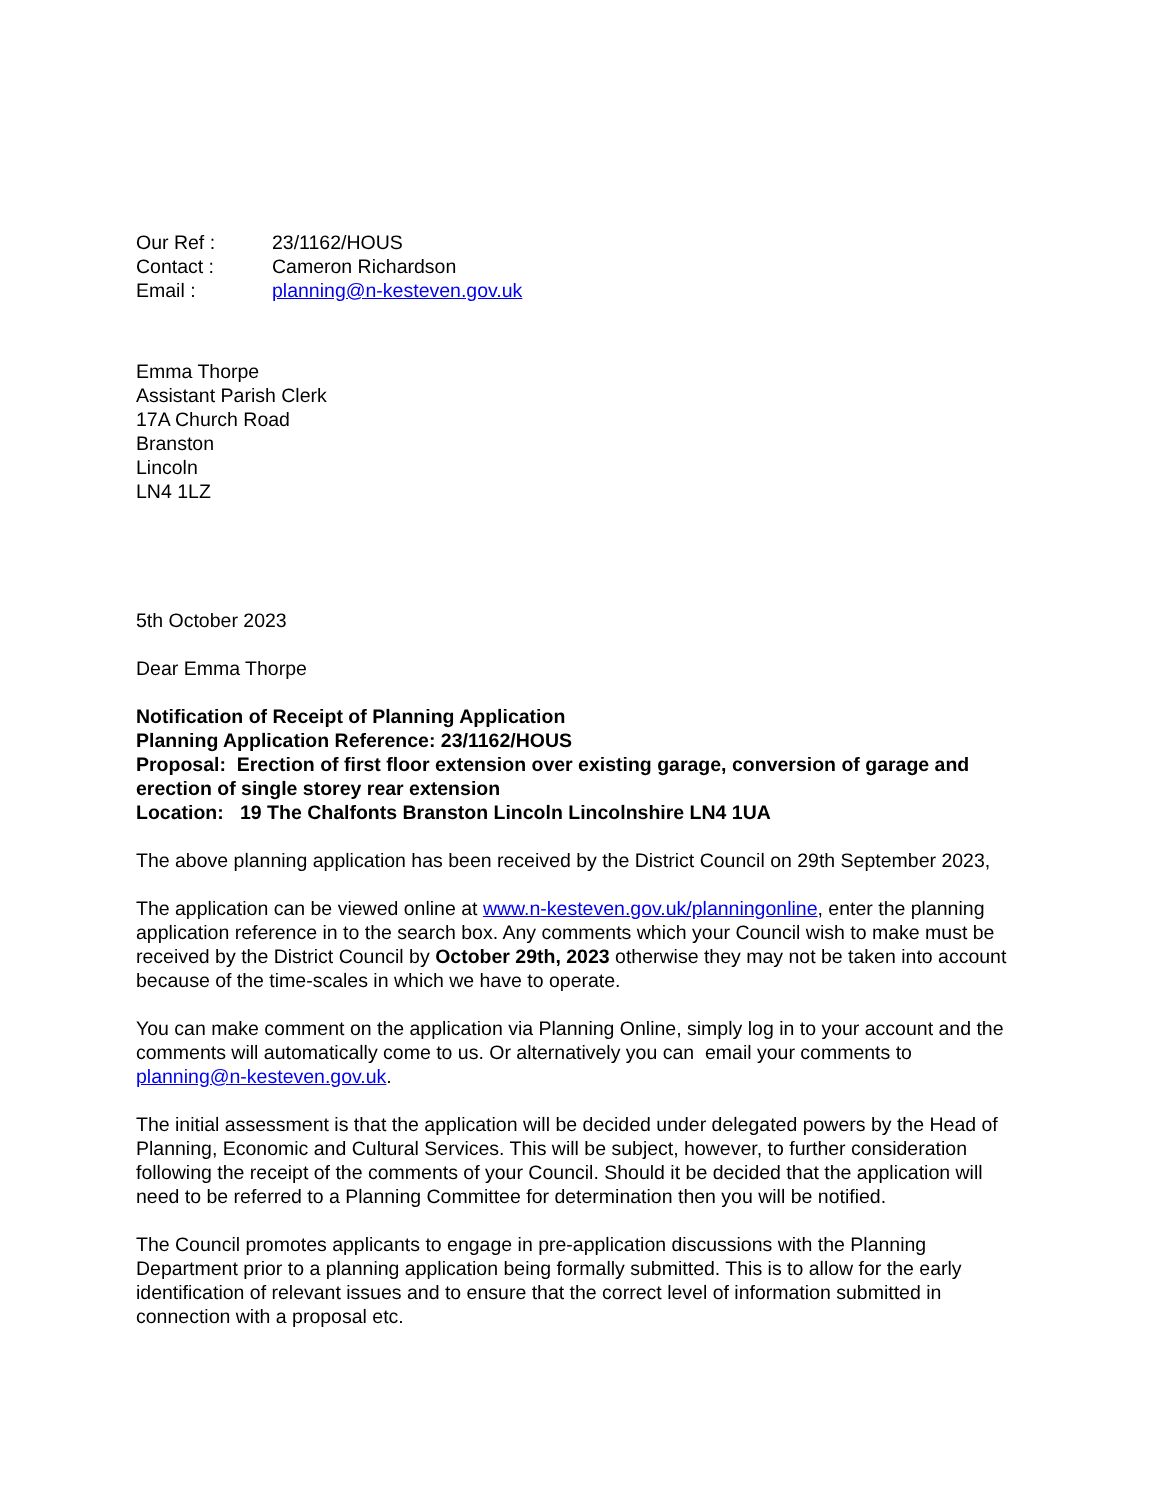| Our Ref : | 23/1162/HOUS |
| Contact : | Cameron Richardson |
| Email : | planning@n-kesteven.gov.uk |
Emma Thorpe
Assistant Parish Clerk
17A Church Road
Branston
Lincoln
LN4 1LZ
5th October 2023
Dear Emma Thorpe
Notification of Receipt of Planning Application
Planning Application Reference: 23/1162/HOUS
Proposal: Erection of first floor extension over existing garage, conversion of garage and erection of single storey rear extension
Location: 19 The Chalfonts Branston Lincoln Lincolnshire LN4 1UA
The above planning application has been received by the District Council on 29th September 2023,
The application can be viewed online at www.n-kesteven.gov.uk/planningonline, enter the planning application reference in to the search box. Any comments which your Council wish to make must be received by the District Council by October 29th, 2023 otherwise they may not be taken into account because of the time-scales in which we have to operate.
You can make comment on the application via Planning Online, simply log in to your account and the comments will automatically come to us. Or alternatively you can email your comments to planning@n-kesteven.gov.uk.
The initial assessment is that the application will be decided under delegated powers by the Head of Planning, Economic and Cultural Services. This will be subject, however, to further consideration following the receipt of the comments of your Council. Should it be decided that the application will need to be referred to a Planning Committee for determination then you will be notified.
The Council promotes applicants to engage in pre-application discussions with the Planning Department prior to a planning application being formally submitted. This is to allow for the early identification of relevant issues and to ensure that the correct level of information submitted in connection with a proposal etc.